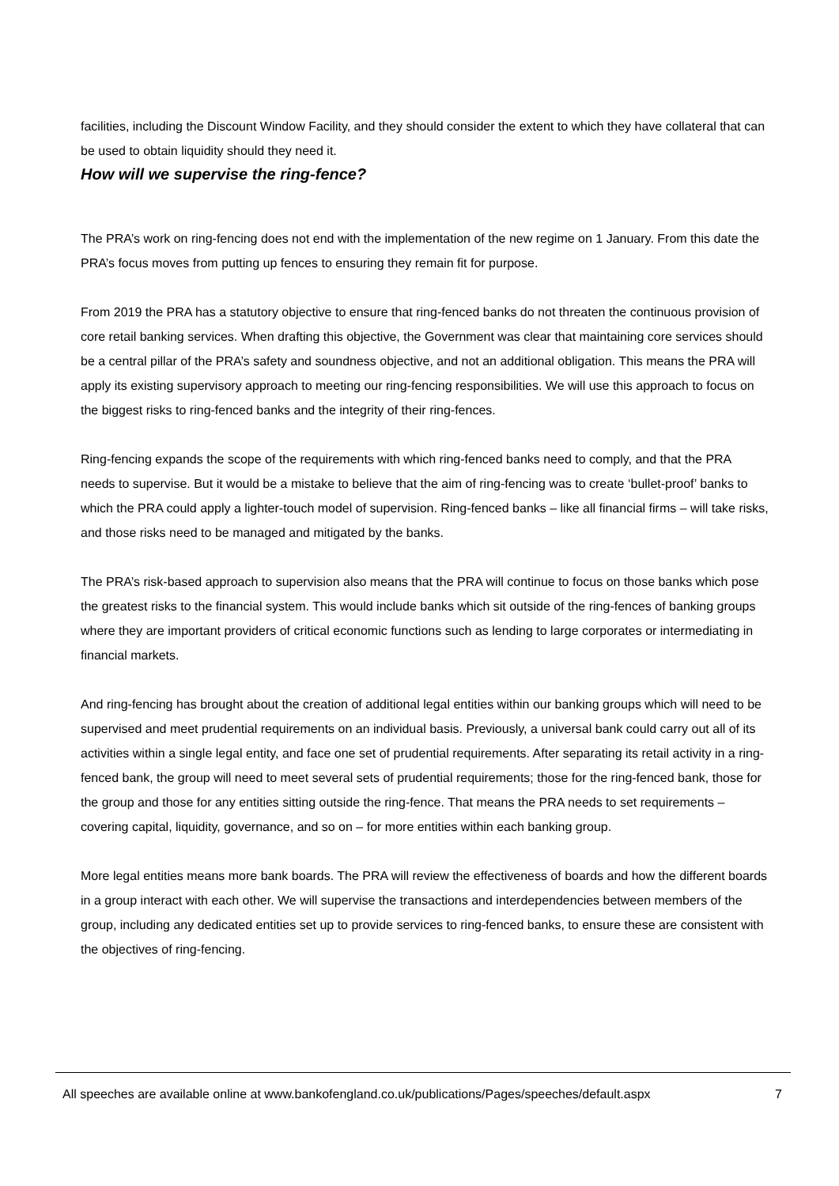facilities, including the Discount Window Facility, and they should consider the extent to which they have collateral that can be used to obtain liquidity should they need it.
How will we supervise the ring-fence?
The PRA’s work on ring-fencing does not end with the implementation of the new regime on 1 January. From this date the PRA’s focus moves from putting up fences to ensuring they remain fit for purpose.
From 2019 the PRA has a statutory objective to ensure that ring-fenced banks do not threaten the continuous provision of core retail banking services. When drafting this objective, the Government was clear that maintaining core services should be a central pillar of the PRA’s safety and soundness objective, and not an additional obligation. This means the PRA will apply its existing supervisory approach to meeting our ring-fencing responsibilities. We will use this approach to focus on the biggest risks to ring-fenced banks and the integrity of their ring-fences.
Ring-fencing expands the scope of the requirements with which ring-fenced banks need to comply, and that the PRA needs to supervise. But it would be a mistake to believe that the aim of ring-fencing was to create ‘bullet-proof’ banks to which the PRA could apply a lighter-touch model of supervision. Ring-fenced banks – like all financial firms – will take risks, and those risks need to be managed and mitigated by the banks.
The PRA’s risk-based approach to supervision also means that the PRA will continue to focus on those banks which pose the greatest risks to the financial system. This would include banks which sit outside of the ring-fences of banking groups where they are important providers of critical economic functions such as lending to large corporates or intermediating in financial markets.
And ring-fencing has brought about the creation of additional legal entities within our banking groups which will need to be supervised and meet prudential requirements on an individual basis. Previously, a universal bank could carry out all of its activities within a single legal entity, and face one set of prudential requirements. After separating its retail activity in a ring-fenced bank, the group will need to meet several sets of prudential requirements; those for the ring-fenced bank, those for the group and those for any entities sitting outside the ring-fence. That means the PRA needs to set requirements – covering capital, liquidity, governance, and so on – for more entities within each banking group.
More legal entities means more bank boards. The PRA will review the effectiveness of boards and how the different boards in a group interact with each other. We will supervise the transactions and interdependencies between members of the group, including any dedicated entities set up to provide services to ring-fenced banks, to ensure these are consistent with the objectives of ring-fencing.
All speeches are available online at www.bankofengland.co.uk/publications/Pages/speeches/default.aspx 7